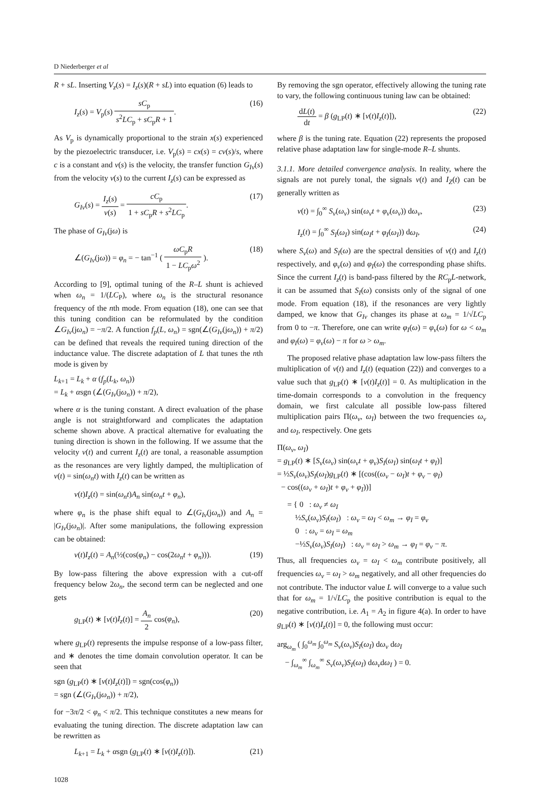D Niederberger et al
R + sL. Inserting V<sub>z</sub>(s) = I<sub>z</sub>(s)(R + sL) into equation (6) leads to
I<sub>z</sub>(s) = V<sub>p</sub>(s) sC<sub>p</sub> s<sup>2</sup>LC<sub>p</sub> + sC<sub>p</sub>R + 1. (16)
As V<sub>p</sub> is dynamically proportional to the strain x(s) experienced by the piezoelectric transducer, i.e. V<sub>p</sub>(s) = cx(s) = cv(s)/s, where c is a constant and v(s) is the velocity, the transfer function G<sub>Iv</sub>(s) from the velocity v(s) to the current I<sub>z</sub>(s) can be expressed as
G<sub>Iv</sub>(s) = I<sub>z</sub>(s) v(s) = cC<sub>p</sub> 1 + sC<sub>p</sub>R + s<sup>2</sup>LC<sub>p</sub>. (17)
The phase of G<sub>Iv</sub>(jω) is
∠(G<sub>Iv</sub>(jω)) = φ<sub>n</sub> = − tan<sup>−1</sup> ( ωC<sub>p</sub>R 1 − LC<sub>p</sub>ω<sup>2</sup> ). (18)
According to [9], optimal tuning of the R–L shunt is achieved when ω<sub>n</sub> = 1/(LC<sub>P</sub>), where ω<sub>n</sub> is the structural resonance frequency of the nth mode. From equation (18), one can see that this tuning condition can be reformulated by the condition ∠G<sub>Iv</sub>(jω<sub>n</sub>) = −π/2. A function f<sub>p</sub>(L, ω<sub>n</sub>) = sgn(∠(G<sub>Iv</sub>(jω<sub>n</sub>)) + π/2) can be defined that reveals the required tuning direction of the inductance value. The discrete adaptation of L that tunes the nth mode is given by
L<sub>k+1</sub> = L<sub>k</sub> + α (f<sub>p</sub>(L<sub>k</sub>, ω<sub>n</sub>))
= L<sub>k</sub> + αsgn (∠(G<sub>Iv</sub>(jω<sub>n</sub>)) + π/2),
where α is the tuning constant. A direct evaluation of the phase angle is not straightforward and complicates the adaptation scheme shown above. A practical alternative for evaluating the tuning direction is shown in the following. If we assume that the velocity v(t) and current I<sub>z</sub>(t) are tonal, a reasonable assumption as the resonances are very lightly damped, the multiplication of v(t) = sin(ω<sub>n</sub>t) with I<sub>z</sub>(t) can be written as
v(t)I<sub>z</sub>(t) = sin(ω<sub>n</sub>t)A<sub>n</sub> sin(ω<sub>n</sub>t + φ<sub>n</sub>),
where φ<sub>n</sub> is the phase shift equal to ∠(G<sub>Iv</sub>(jω<sub>n</sub>)) and A<sub>n</sub> = |G<sub>Iv</sub>(jω<sub>n</sub>)|. After some manipulations, the following expression can be obtained:
v(t)I<sub>z</sub>(t) = A<sub>n</sub>(½(cos(φ<sub>n</sub>) − cos(2ω<sub>n</sub>t + φ<sub>n</sub>))). (19)
By low-pass filtering the above expression with a cut-off frequency below 2ω<sub>n</sub>, the second term can be neglected and one gets
g<sub>LP</sub>(t) ∗ [v(t)I<sub>z</sub>(t)] = A<sub>n</sub> 2 cos(φ<sub>n</sub>), (20)
where g<sub>LP</sub>(t) represents the impulse response of a low-pass filter, and ∗ denotes the time domain convolution operator. It can be seen that
sgn (g<sub>LP</sub>(t) ∗ [v(t)I<sub>z</sub>(t)]) = sgn(cos(φ<sub>n</sub>))
= sgn (∠(G<sub>Iv</sub>(jω<sub>n</sub>)) + π/2),
for −3π/2 < φ<sub>n</sub> < π/2. This technique constitutes a new means for evaluating the tuning direction. The discrete adaptation law can be rewritten as
L<sub>k+1</sub> = L<sub>k</sub> + αsgn (g<sub>LP</sub>(t) ∗ [v(t)I<sub>z</sub>(t)]). (21)
By removing the sgn operator, effectively allowing the tuning rate to vary, the following continuous tuning law can be obtained:
dL(t) dt = β (g<sub>LP</sub>(t) ∗ [v(t)I<sub>z</sub>(t)]), (22)
where β is the tuning rate. Equation (22) represents the proposed relative phase adaptation law for single-mode R–L shunts.
3.1.1. More detailed convergence analysis. In reality, where the signals are not purely tonal, the signals v(t) and I<sub>Z</sub>(t) can be generally written as
v(t) = ∫<sub>0</sub><sup>∞</sup> S<sub>v</sub>(ω<sub>v</sub>) sin(ω<sub>v</sub>t + φ<sub>v</sub>(ω<sub>v</sub>)) dω<sub>v</sub>, (23)
I<sub>z</sub>(t) = ∫<sub>0</sub><sup>∞</sup> S<sub>I</sub>(ω<sub>I</sub>) sin(ω<sub>I</sub>t + φ<sub>I</sub>(ω<sub>I</sub>)) dω<sub>I</sub>, (24)
where S<sub>v</sub>(ω) and S<sub>I</sub>(ω) are the spectral densities of v(t) and I<sub>z</sub>(t) respectively, and φ<sub>v</sub>(ω) and φ<sub>I</sub>(ω) the corresponding phase shifts. Since the current I<sub>z</sub>(t) is band-pass filtered by the RC<sub>p</sub>L-network, it can be assumed that S<sub>I</sub>(ω) consists only of the signal of one mode. From equation (18), if the resonances are very lightly damped, we know that G<sub>Iv</sub> changes its phase at ω<sub>m</sub> = 1/√LC<sub>p</sub> from 0 to −π. Therefore, one can write φ<sub>I</sub>(ω) = φ<sub>v</sub>(ω) for ω < ω<sub>m</sub> and φ<sub>I</sub>(ω) = φ<sub>v</sub>(ω) − π for ω > ω<sub>m</sub>.
The proposed relative phase adaptation law low-pass filters the multiplication of v(t) and I<sub>z</sub>(t) (equation (22)) and converges to a value such that g<sub>LP</sub>(t) ∗ [v(t)I<sub>z</sub>(t)] = 0. As multiplication in the time-domain corresponds to a convolution in the frequency domain, we first calculate all possible low-pass filtered multiplication pairs Π(ω<sub>v</sub>, ω<sub>I</sub>) between the two frequencies ω<sub>v</sub> and ω<sub>I</sub>, respectively. One gets
Π(ω<sub>v</sub>, ω<sub>I</sub>)
= g<sub>LP</sub>(t) ∗ [S<sub>v</sub>(ω<sub>v</sub>) sin(ω<sub>v</sub>t + φ<sub>v</sub>)S<sub>I</sub>(ω<sub>I</sub>) sin(ω<sub>I</sub>t + φ<sub>I</sub>)]
= ½S<sub>v</sub>(ω<sub>v</sub>)S<sub>I</sub>(ω<sub>I</sub>)g<sub>LP</sub>(t) ∗ [(cos((ω<sub>v</sub> − ω<sub>I</sub>)t + φ<sub>v</sub> − φ<sub>I</sub>)
− cos((ω<sub>v</sub> + ω<sub>I</sub>)t + φ<sub>v</sub> + φ<sub>I</sub>))]
= { 0 : ω<sub>v</sub> ≠ ω<sub>I</sub>
½S<sub>v</sub>(ω<sub>v</sub>)S<sub>I</sub>(ω<sub>I</sub>) : ω<sub>v</sub> = ω<sub>I</sub> < ω<sub>m</sub> → φ<sub>I</sub> = φ<sub>v</sub>
0 : ω<sub>v</sub> = ω<sub>I</sub> = ω<sub>m</sub>
−½S<sub>v</sub>(ω<sub>v</sub>)S<sub>I</sub>(ω<sub>I</sub>) : ω<sub>v</sub> = ω<sub>I</sub> > ω<sub>m</sub> → φ<sub>I</sub> = φ<sub>v</sub> − π.
Thus, all frequencies ω<sub>v</sub> = ω<sub>I</sub> < ω<sub>m</sub> contribute positively, all frequencies ω<sub>v</sub> = ω<sub>I</sub> > ω<sub>m</sub> negatively, and all other frequencies do not contribute. The inductor value L will converge to a value such that for ω<sub>m</sub> = 1/√LC<sub>p</sub> the positive contribution is equal to the negative contribution, i.e. A<sub>1</sub> = A<sub>2</sub> in figure 4(a). In order to have g<sub>LP</sub>(t) ∗ [v(t)I<sub>z</sub>(t)] = 0, the following must occur:
arg<sub>ω<sub>m</sub></sub> ( ∫<sub>0</sub><sup>ω<sub>m</sub></sup> ∫<sub>0</sub><sup>ω<sub>m</sub></sup> S<sub>v</sub>(ω<sub>v</sub>)S<sub>I</sub>(ω<sub>I</sub>) dω<sub>v</sub> dω<sub>I</sub>
− ∫<sub>ω<sub>m</sub></sub><sup>∞</sup> ∫<sub>ω<sub>m</sub></sub><sup>∞</sup> S<sub>v</sub>(ω<sub>v</sub>)S<sub>I</sub>(ω<sub>I</sub>) dω<sub>v</sub>dω<sub>I</sub> ) = 0.
1028